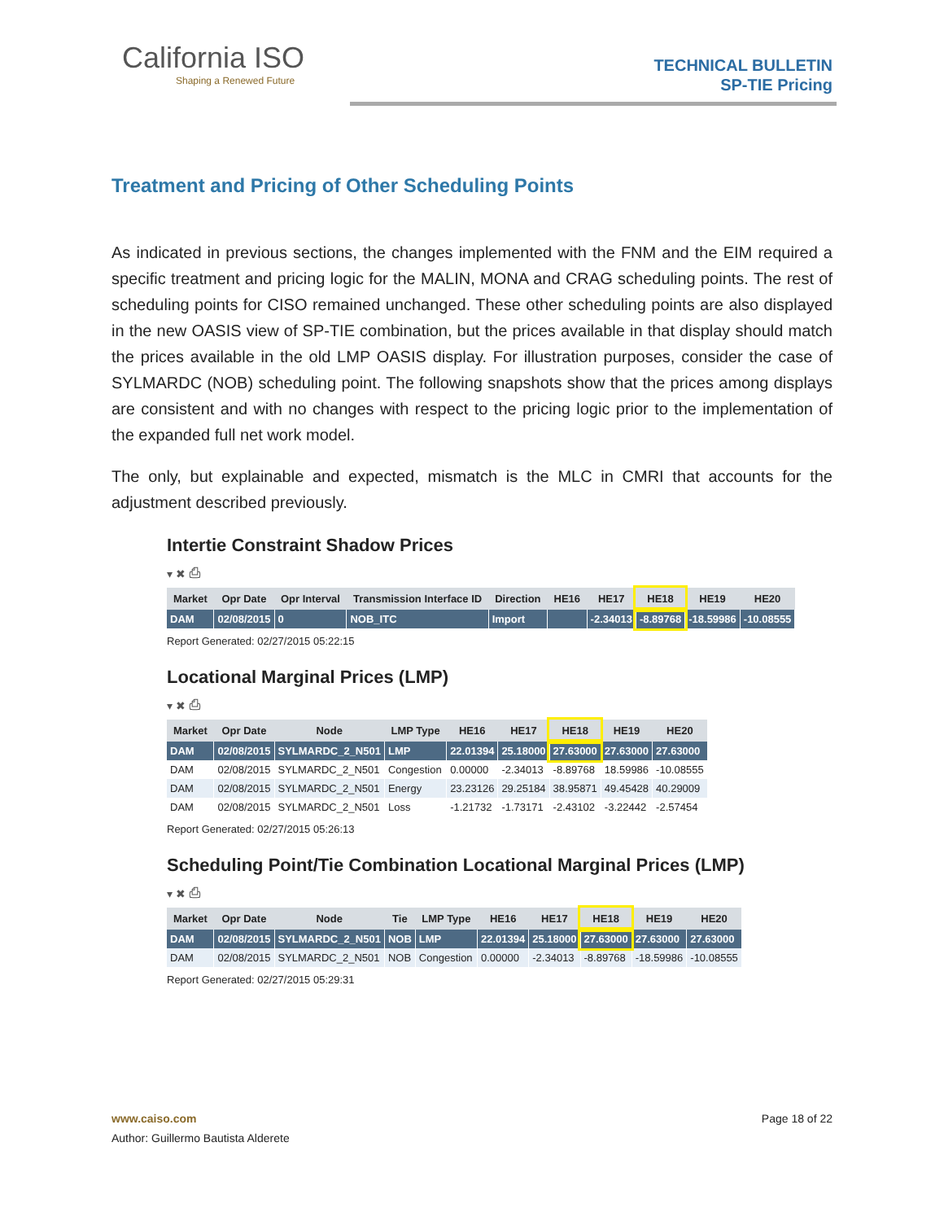California ISO
Shaping a Renewed Future
TECHNICAL BULLETIN
SP-TIE Pricing
Treatment and Pricing of Other Scheduling Points
As indicated in previous sections, the changes implemented with the FNM and the EIM required a specific treatment and pricing logic for the MALIN, MONA and CRAG scheduling points. The rest of scheduling points for CISO remained unchanged. These other scheduling points are also displayed in the new OASIS view of SP-TIE combination, but the prices available in that display should match the prices available in the old LMP OASIS display. For illustration purposes, consider the case of SYLMARDC (NOB) scheduling point. The following snapshots show that the prices among displays are consistent and with no changes with respect to the pricing logic prior to the implementation of the expanded full net work model.
The only, but explainable and expected, mismatch is the MLC in CMRI that accounts for the adjustment described previously.
Intertie Constraint Shadow Prices
▾ ✖ ⎙
| Market | Opr Date | Opr Interval | Transmission Interface ID | Direction | HE16 | HE17 | HE18 | HE19 | HE20 |
| --- | --- | --- | --- | --- | --- | --- | --- | --- | --- |
| DAM | 02/08/2015 | 0 | NOB_ITC | Import | | -2.34013 | -8.89768 | -18.59986 | -10.08555 |
Report Generated: 02/27/2015 05:22:15
Locational Marginal Prices (LMP)
▾ ✖ ⎙
| Market | Opr Date | Node | LMP Type | HE16 | HE17 | HE18 | HE19 | HE20 |
| --- | --- | --- | --- | --- | --- | --- | --- | --- |
| DAM | 02/08/2015 | SYLMARDC_2_N501 | LMP | 22.01394 | 25.18000 | 27.63000 | 27.63000 | 27.63000 |
| DAM | 02/08/2015 | SYLMARDC_2_N501 | Congestion | 0.00000 | -2.34013 | -8.89768 | 18.59986 | -10.08555 |
| DAM | 02/08/2015 | SYLMARDC_2_N501 | Energy | 23.23126 | 29.25184 | 38.95871 | 49.45428 | 40.29009 |
| DAM | 02/08/2015 | SYLMARDC_2_N501 | Loss | -1.21732 | -1.73171 | -2.43102 | -3.22442 | -2.57454 |
Report Generated: 02/27/2015 05:26:13
Scheduling Point/Tie Combination Locational Marginal Prices (LMP)
▾ ✖ ⎙
| Market | Opr Date | Node | Tie | LMP Type | HE16 | HE17 | HE18 | HE19 | HE20 |
| --- | --- | --- | --- | --- | --- | --- | --- | --- | --- |
| DAM | 02/08/2015 | SYLMARDC_2_N501 | NOB | LMP | 22.01394 | 25.18000 | 27.63000 | 27.63000 | 27.63000 |
| DAM | 02/08/2015 | SYLMARDC_2_N501 | NOB | Congestion | 0.00000 | -2.34013 | -8.89768 | -18.59986 | -10.08555 |
Report Generated: 02/27/2015 05:29:31
www.caiso.com Page 18 of 22
Author: Guillermo Bautista Alderete